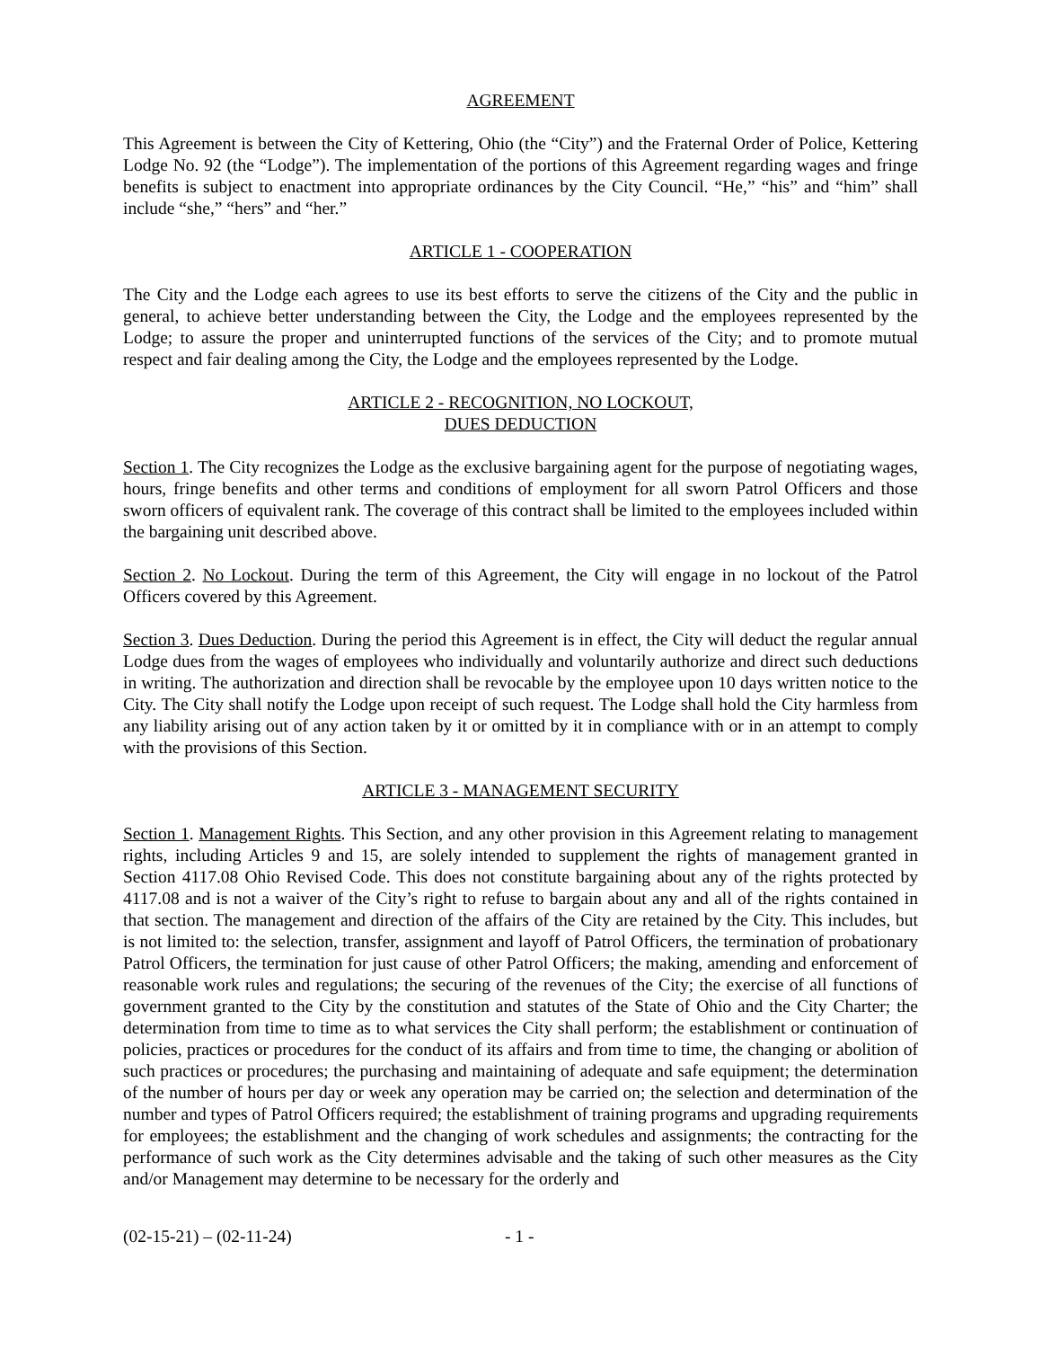AGREEMENT
This Agreement is between the City of Kettering, Ohio (the “City”) and the Fraternal Order of Police, Kettering Lodge No. 92 (the “Lodge”). The implementation of the portions of this Agreement regarding wages and fringe benefits is subject to enactment into appropriate ordinances by the City Council. “He,” “his” and “him” shall include “she,” “hers” and “her.”
ARTICLE 1 - COOPERATION
The City and the Lodge each agrees to use its best efforts to serve the citizens of the City and the public in general, to achieve better understanding between the City, the Lodge and the employees represented by the Lodge; to assure the proper and uninterrupted functions of the services of the City; and to promote mutual respect and fair dealing among the City, the Lodge and the employees represented by the Lodge.
ARTICLE 2 - RECOGNITION, NO LOCKOUT,
DUES DEDUCTION
Section 1. The City recognizes the Lodge as the exclusive bargaining agent for the purpose of negotiating wages, hours, fringe benefits and other terms and conditions of employment for all sworn Patrol Officers and those sworn officers of equivalent rank. The coverage of this contract shall be limited to the employees included within the bargaining unit described above.
Section 2. No Lockout. During the term of this Agreement, the City will engage in no lockout of the Patrol Officers covered by this Agreement.
Section 3. Dues Deduction. During the period this Agreement is in effect, the City will deduct the regular annual Lodge dues from the wages of employees who individually and voluntarily authorize and direct such deductions in writing. The authorization and direction shall be revocable by the employee upon 10 days written notice to the City. The City shall notify the Lodge upon receipt of such request. The Lodge shall hold the City harmless from any liability arising out of any action taken by it or omitted by it in compliance with or in an attempt to comply with the provisions of this Section.
ARTICLE 3 - MANAGEMENT SECURITY
Section 1. Management Rights. This Section, and any other provision in this Agreement relating to management rights, including Articles 9 and 15, are solely intended to supplement the rights of management granted in Section 4117.08 Ohio Revised Code. This does not constitute bargaining about any of the rights protected by 4117.08 and is not a waiver of the City’s right to refuse to bargain about any and all of the rights contained in that section. The management and direction of the affairs of the City are retained by the City. This includes, but is not limited to: the selection, transfer, assignment and layoff of Patrol Officers, the termination of probationary Patrol Officers, the termination for just cause of other Patrol Officers; the making, amending and enforcement of reasonable work rules and regulations; the securing of the revenues of the City; the exercise of all functions of government granted to the City by the constitution and statutes of the State of Ohio and the City Charter; the determination from time to time as to what services the City shall perform; the establishment or continuation of policies, practices or procedures for the conduct of its affairs and from time to time, the changing or abolition of such practices or procedures; the purchasing and maintaining of adequate and safe equipment; the determination of the number of hours per day or week any operation may be carried on; the selection and determination of the number and types of Patrol Officers required; the establishment of training programs and upgrading requirements for employees; the establishment and the changing of work schedules and assignments; the contracting for the performance of such work as the City determines advisable and the taking of such other measures as the City and/or Management may determine to be necessary for the orderly and
(02-15-21) – (02-11-24) - 1 -